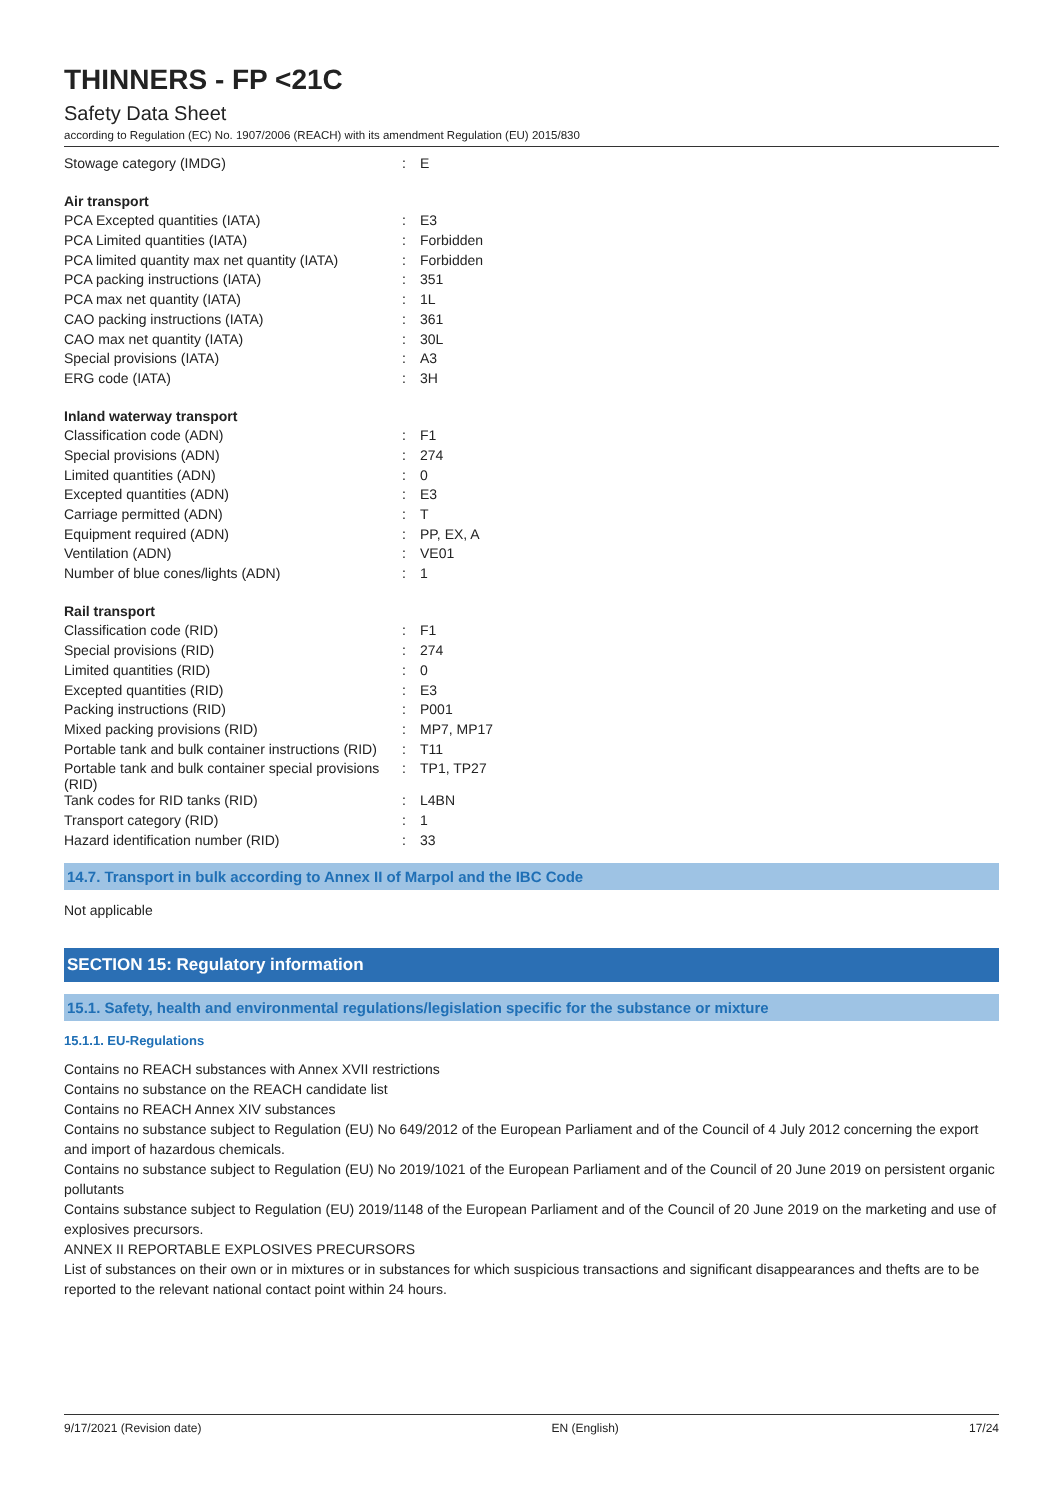THINNERS - FP <21C
Safety Data Sheet
according to Regulation (EC) No. 1907/2006 (REACH) with its amendment Regulation (EU) 2015/830
| Stowage category (IMDG) | : | E |
| Air transport | | |
| PCA Excepted quantities (IATA) | : | E3 |
| PCA Limited quantities (IATA) | : | Forbidden |
| PCA limited quantity max net quantity (IATA) | : | Forbidden |
| PCA packing instructions (IATA) | : | 351 |
| PCA max net quantity (IATA) | : | 1L |
| CAO packing instructions (IATA) | : | 361 |
| CAO max net quantity (IATA) | : | 30L |
| Special provisions (IATA) | : | A3 |
| ERG code (IATA) | : | 3H |
| Inland waterway transport | | |
| Classification code (ADN) | : | F1 |
| Special provisions (ADN) | : | 274 |
| Limited quantities (ADN) | : | 0 |
| Excepted quantities (ADN) | : | E3 |
| Carriage permitted (ADN) | : | T |
| Equipment required (ADN) | : | PP, EX, A |
| Ventilation (ADN) | : | VE01 |
| Number of blue cones/lights (ADN) | : | 1 |
| Rail transport | | |
| Classification code (RID) | : | F1 |
| Special provisions (RID) | : | 274 |
| Limited quantities (RID) | : | 0 |
| Excepted quantities (RID) | : | E3 |
| Packing instructions (RID) | : | P001 |
| Mixed packing provisions (RID) | : | MP7, MP17 |
| Portable tank and bulk container instructions (RID) | : | T11 |
| Portable tank and bulk container special provisions (RID) | : | TP1, TP27 |
| Tank codes for RID tanks (RID) | : | L4BN |
| Transport category (RID) | : | 1 |
| Hazard identification number (RID) | : | 33 |
14.7. Transport in bulk according to Annex II of Marpol and the IBC Code
Not applicable
SECTION 15: Regulatory information
15.1. Safety, health and environmental regulations/legislation specific for the substance or mixture
15.1.1. EU-Regulations
Contains no REACH substances with Annex XVII restrictions
Contains no substance on the REACH candidate list
Contains no REACH Annex XIV substances
Contains no substance subject to Regulation (EU) No 649/2012 of the European Parliament and of the Council of 4 July 2012 concerning the export and import of hazardous chemicals.
Contains no substance subject to Regulation (EU) No 2019/1021 of the European Parliament and of the Council of 20 June 2019 on persistent organic pollutants
Contains substance subject to Regulation (EU) 2019/1148 of the European Parliament and of the Council of 20 June 2019 on the marketing and use of explosives precursors.
ANNEX II REPORTABLE EXPLOSIVES PRECURSORS
List of substances on their own or in mixtures or in substances for which suspicious transactions and significant disappearances and thefts are to be reported to the relevant national contact point within 24 hours.
9/17/2021 (Revision date) EN (English) 17/24